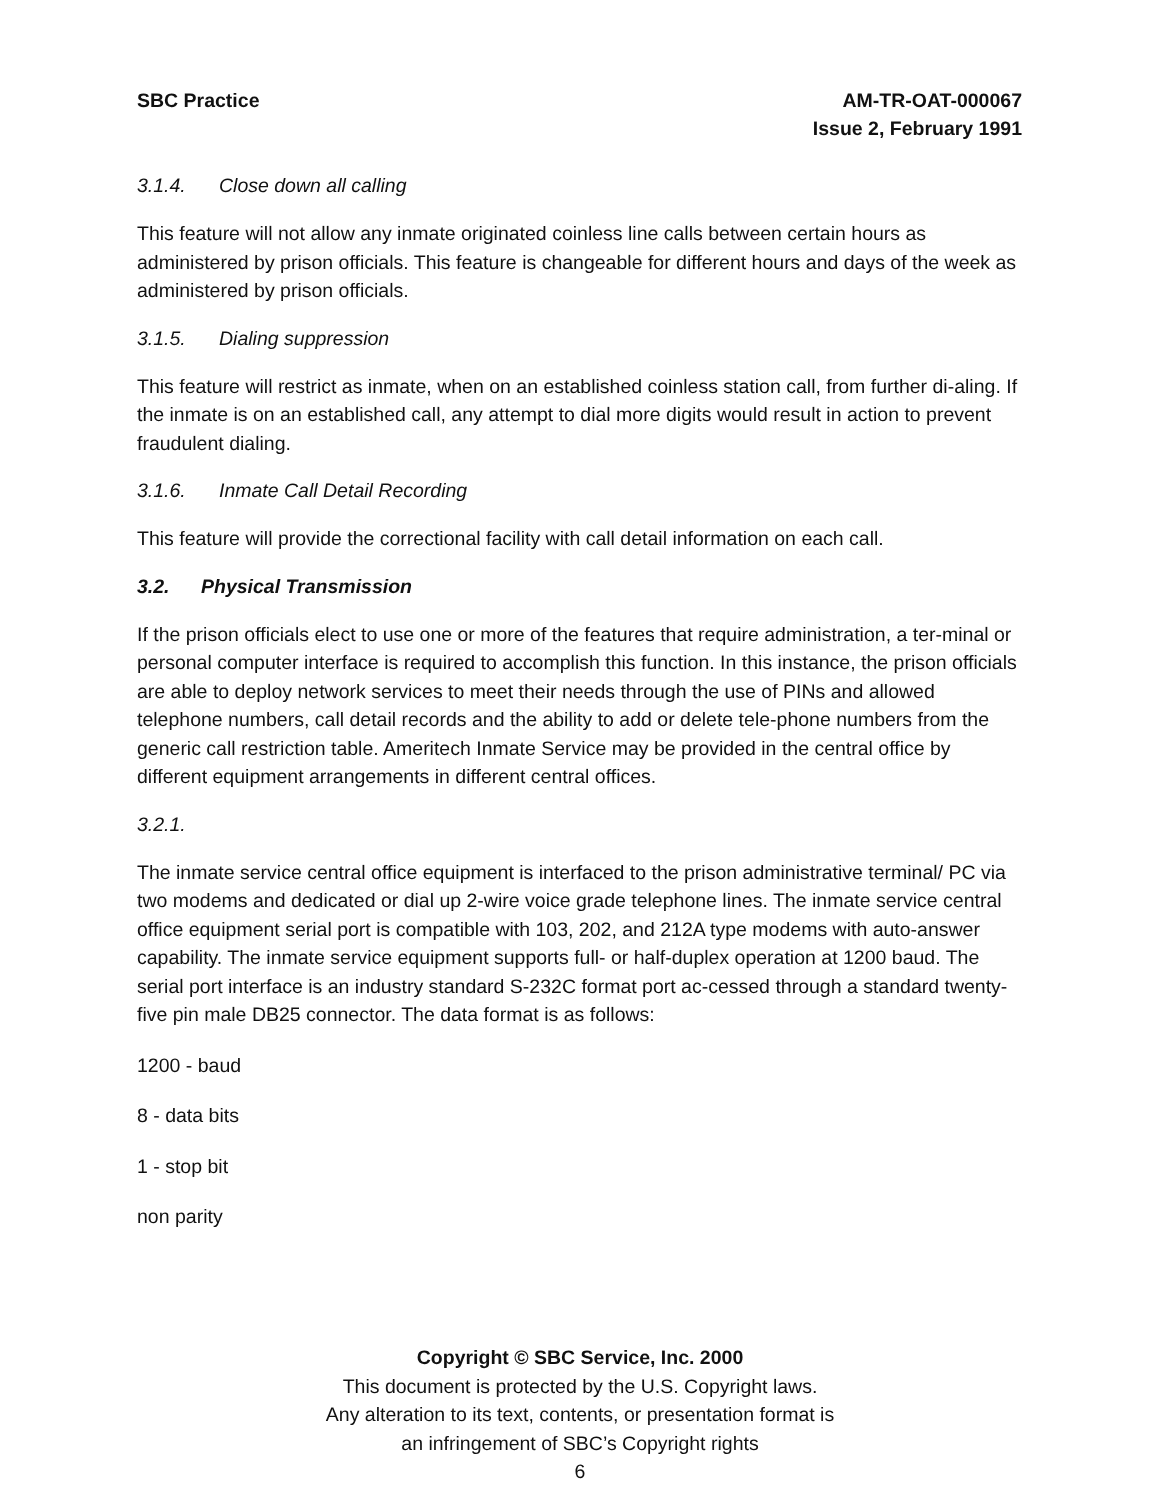SBC Practice AM-TR-OAT-000067
Issue 2, February 1991
3.1.4. Close down all calling
This feature will not allow any inmate originated coinless line calls between certain hours as administered by prison officials. This feature is changeable for different hours and days of the week as administered by prison officials.
3.1.5. Dialing suppression
This feature will restrict as inmate, when on an established coinless station call, from further di-aling. If the inmate is on an established call, any attempt to dial more digits would result in action to prevent fraudulent dialing.
3.1.6. Inmate Call Detail Recording
This feature will provide the correctional facility with call detail information on each call.
3.2. Physical Transmission
If the prison officials elect to use one or more of the features that require administration, a ter-minal or personal computer interface is required to accomplish this function. In this instance, the prison officials are able to deploy network services to meet their needs through the use of PINs and allowed telephone numbers, call detail records and the ability to add or delete tele-phone numbers from the generic call restriction table. Ameritech Inmate Service may be provided in the central office by different equipment arrangements in different central offices.
3.2.1.
The inmate service central office equipment is interfaced to the prison administrative terminal/ PC via two modems and dedicated or dial up 2-wire voice grade telephone lines. The inmate service central office equipment serial port is compatible with 103, 202, and 212A type modems with auto-answer capability. The inmate service equipment supports full- or half-duplex operation at 1200 baud. The serial port interface is an industry standard S-232C format port ac-cessed through a standard twenty-five pin male DB25 connector. The data format is as follows:
1200 - baud
8 - data bits
1 - stop bit
non parity
Copyright © SBC Service, Inc. 2000
This document is protected by the U.S. Copyright laws.
Any alteration to its text, contents, or presentation format is
an infringement of SBC’s Copyright rights
6